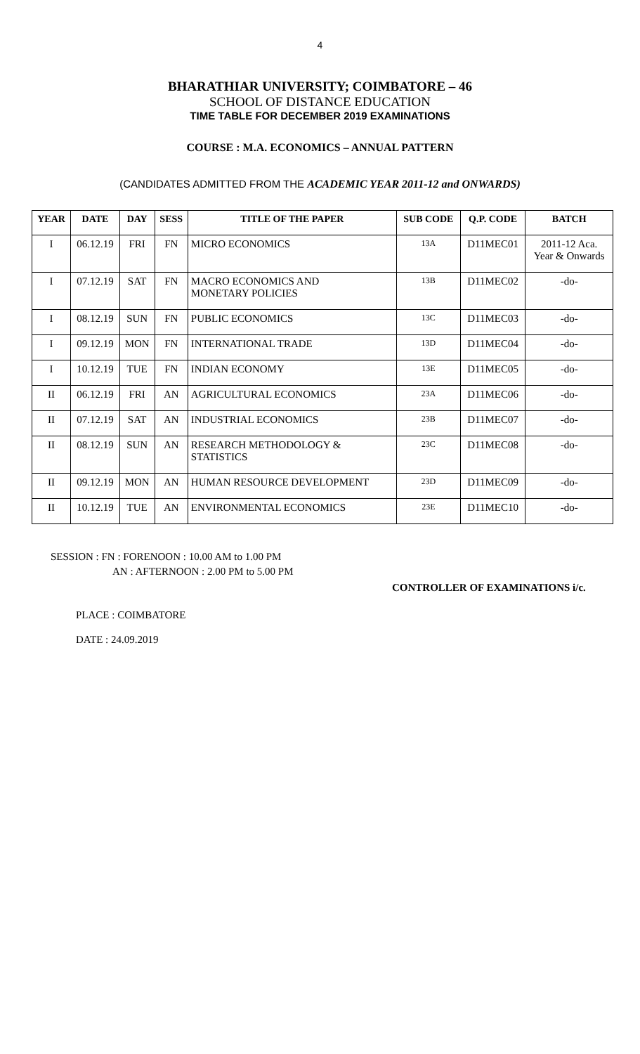4
BHARATHIAR UNIVERSITY; COIMBATORE – 46
SCHOOL OF DISTANCE EDUCATION
TIME TABLE FOR DECEMBER 2019 EXAMINATIONS
COURSE : M.A. ECONOMICS – ANNUAL PATTERN
(CANDIDATES ADMITTED FROM THE ACADEMIC YEAR 2011-12 and ONWARDS)
| YEAR | DATE | DAY | SESS | TITLE OF THE PAPER | SUB CODE | Q.P. CODE | BATCH |
| --- | --- | --- | --- | --- | --- | --- | --- |
| I | 06.12.19 | FRI | FN | MICRO ECONOMICS | 13A | D11MEC01 | 2011-12 Aca. Year & Onwards |
| I | 07.12.19 | SAT | FN | MACRO ECONOMICS AND MONETARY POLICIES | 13B | D11MEC02 | -do- |
| I | 08.12.19 | SUN | FN | PUBLIC ECONOMICS | 13C | D11MEC03 | -do- |
| I | 09.12.19 | MON | FN | INTERNATIONAL TRADE | 13D | D11MEC04 | -do- |
| I | 10.12.19 | TUE | FN | INDIAN ECONOMY | 13E | D11MEC05 | -do- |
| II | 06.12.19 | FRI | AN | AGRICULTURAL ECONOMICS | 23A | D11MEC06 | -do- |
| II | 07.12.19 | SAT | AN | INDUSTRIAL ECONOMICS | 23B | D11MEC07 | -do- |
| II | 08.12.19 | SUN | AN | RESEARCH METHODOLOGY & STATISTICS | 23C | D11MEC08 | -do- |
| II | 09.12.19 | MON | AN | HUMAN RESOURCE DEVELOPMENT | 23D | D11MEC09 | -do- |
| II | 10.12.19 | TUE | AN | ENVIRONMENTAL ECONOMICS | 23E | D11MEC10 | -do- |
SESSION : FN : FORENOON : 10.00 AM to 1.00 PM
AN : AFTERNOON : 2.00 PM to 5.00 PM
CONTROLLER OF EXAMINATIONS i/c.
PLACE : COIMBATORE
DATE : 24.09.2019